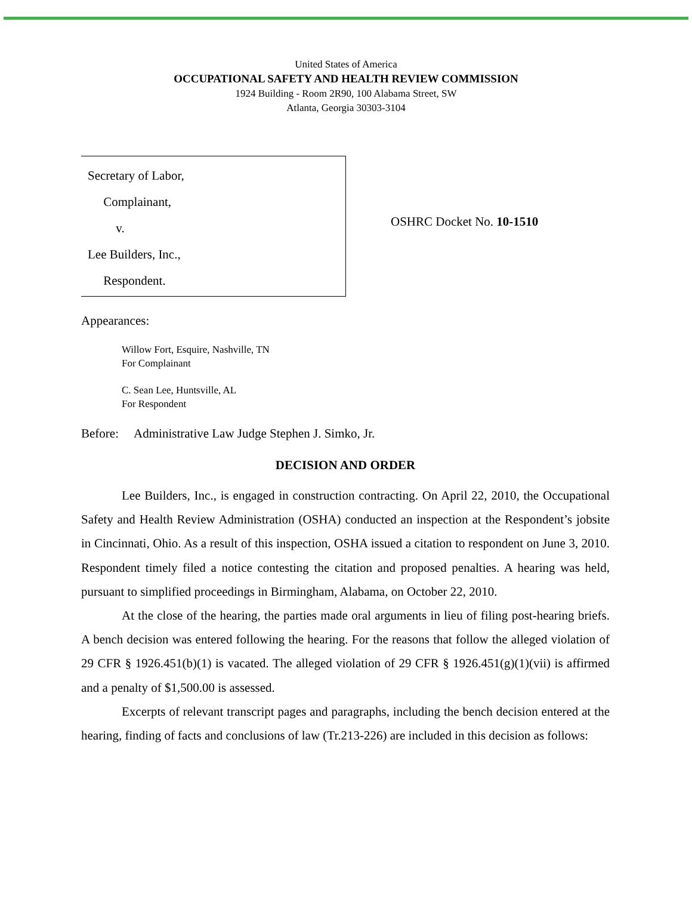United States of America
OCCUPATIONAL SAFETY AND HEALTH REVIEW COMMISSION
1924 Building - Room 2R90, 100 Alabama Street, SW
Atlanta, Georgia 30303-3104
Secretary of Labor,
Complainant,
v.
Lee Builders, Inc.,
Respondent.
OSHRC Docket No. 10-1510
Appearances:
Willow Fort, Esquire, Nashville, TN
For Complainant
C. Sean Lee, Huntsville, AL
For Respondent
Before: Administrative Law Judge Stephen J. Simko, Jr.
DECISION AND ORDER
Lee Builders, Inc., is engaged in construction contracting. On April 22, 2010, the Occupational Safety and Health Review Administration (OSHA) conducted an inspection at the Respondent’s jobsite in Cincinnati, Ohio. As a result of this inspection, OSHA issued a citation to respondent on June 3, 2010. Respondent timely filed a notice contesting the citation and proposed penalties. A hearing was held, pursuant to simplified proceedings in Birmingham, Alabama, on October 22, 2010.
At the close of the hearing, the parties made oral arguments in lieu of filing post-hearing briefs. A bench decision was entered following the hearing. For the reasons that follow the alleged violation of 29 CFR § 1926.451(b)(1) is vacated. The alleged violation of 29 CFR § 1926.451(g)(1)(vii) is affirmed and a penalty of $1,500.00 is assessed.
Excerpts of relevant transcript pages and paragraphs, including the bench decision entered at the hearing, finding of facts and conclusions of law (Tr.213-226) are included in this decision as follows: